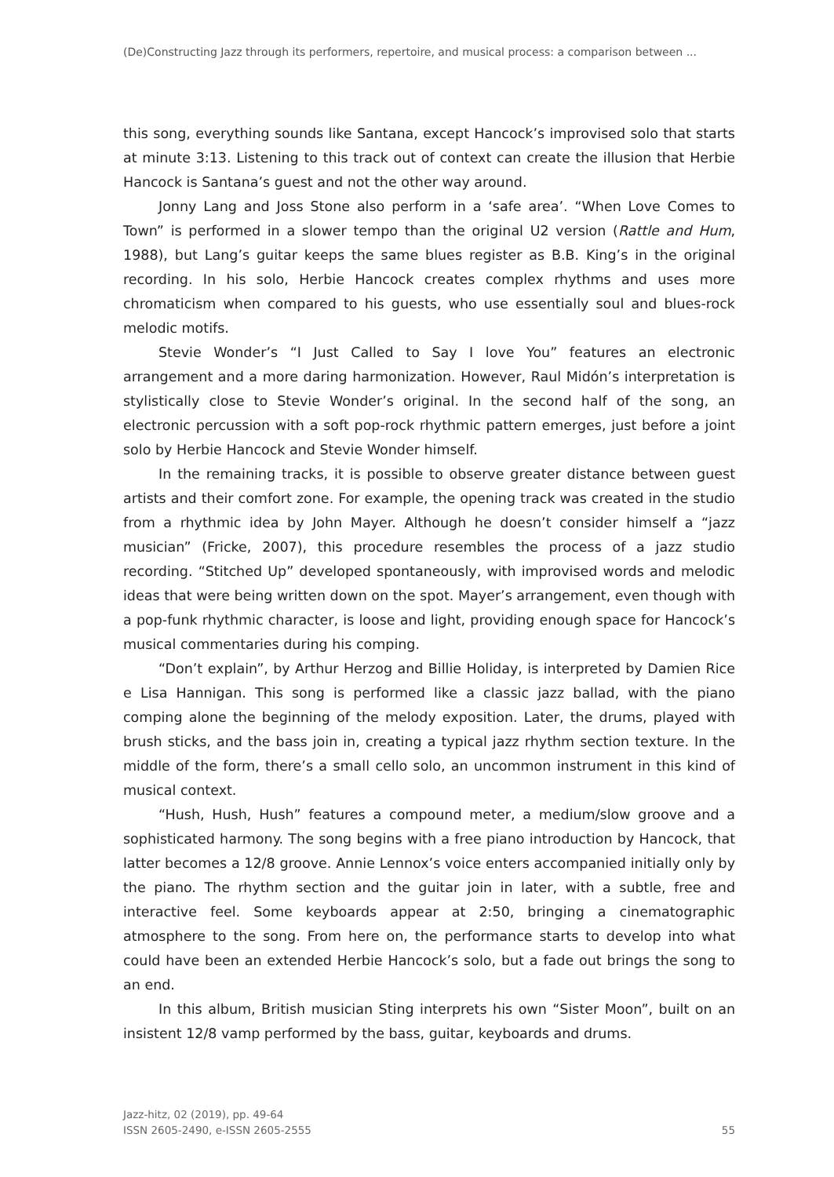(De)Constructing Jazz through its performers, repertoire, and musical process: a comparison between ...
this song, everything sounds like Santana, except Hancock’s improvised solo that starts at minute 3:13. Listening to this track out of context can create the illusion that Herbie Hancock is Santana’s guest and not the other way around.
Jonny Lang and Joss Stone also perform in a ‘safe area’. “When Love Comes to Town” is performed in a slower tempo than the original U2 version (Rattle and Hum, 1988), but Lang’s guitar keeps the same blues register as B.B. King’s in the original recording. In his solo, Herbie Hancock creates complex rhythms and uses more chromaticism when compared to his guests, who use essentially soul and blues-rock melodic motifs.
Stevie Wonder’s “I Just Called to Say I love You” features an electronic arrangement and a more daring harmonization. However, Raul Midón’s interpretation is stylistically close to Stevie Wonder’s original. In the second half of the song, an electronic percussion with a soft pop-rock rhythmic pattern emerges, just before a joint solo by Herbie Hancock and Stevie Wonder himself.
In the remaining tracks, it is possible to observe greater distance between guest artists and their comfort zone. For example, the opening track was created in the studio from a rhythmic idea by John Mayer. Although he doesn’t consider himself a “jazz musician” (Fricke, 2007), this procedure resembles the process of a jazz studio recording. “Stitched Up” developed spontaneously, with improvised words and melodic ideas that were being written down on the spot. Mayer’s arrangement, even though with a pop-funk rhythmic character, is loose and light, providing enough space for Hancock’s musical commentaries during his comping.
“Don’t explain”, by Arthur Herzog and Billie Holiday, is interpreted by Damien Rice e Lisa Hannigan. This song is performed like a classic jazz ballad, with the piano comping alone the beginning of the melody exposition. Later, the drums, played with brush sticks, and the bass join in, creating a typical jazz rhythm section texture. In the middle of the form, there’s a small cello solo, an uncommon instrument in this kind of musical context.
“Hush, Hush, Hush” features a compound meter, a medium/slow groove and a sophisticated harmony. The song begins with a free piano introduction by Hancock, that latter becomes a 12/8 groove. Annie Lennox’s voice enters accompanied initially only by the piano. The rhythm section and the guitar join in later, with a subtle, free and interactive feel. Some keyboards appear at 2:50, bringing a cinematographic atmosphere to the song. From here on, the performance starts to develop into what could have been an extended Herbie Hancock’s solo, but a fade out brings the song to an end.
In this album, British musician Sting interprets his own “Sister Moon”, built on an insistent 12/8 vamp performed by the bass, guitar, keyboards and drums.
Jazz-hitz, 02 (2019), pp. 49-64
ISSN 2605-2490, e-ISSN 2605-2555
55